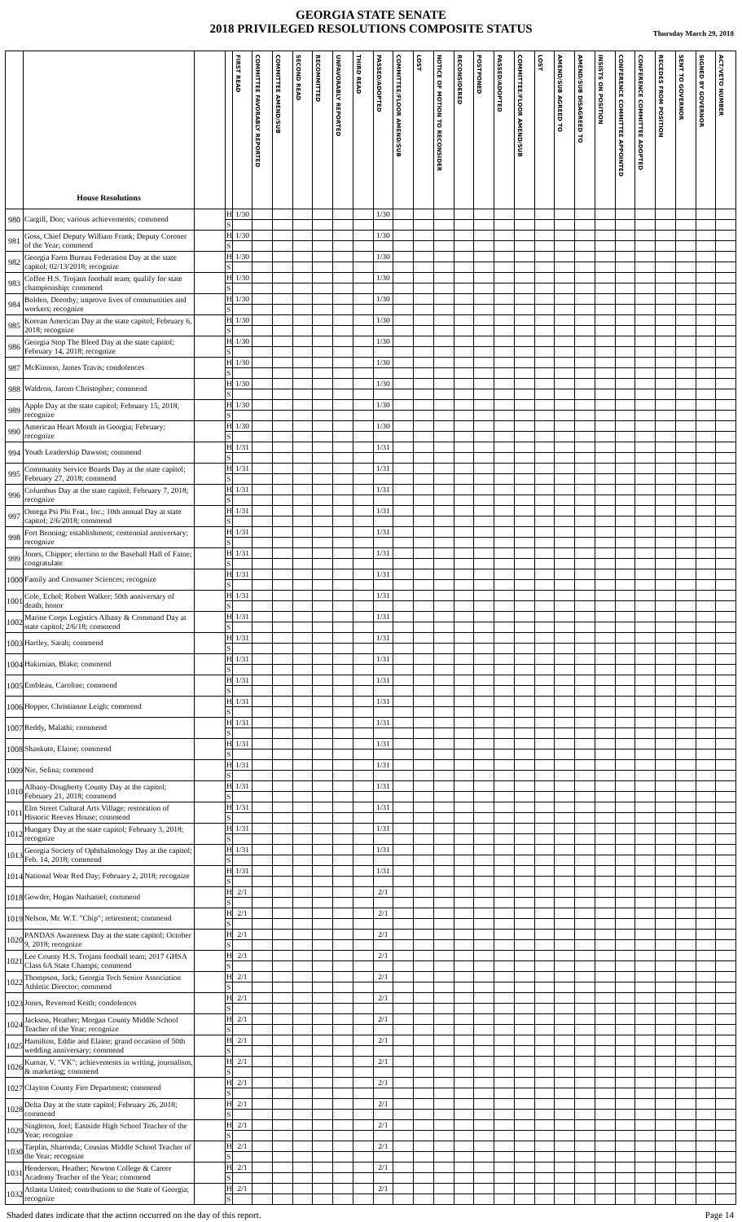GEORGIA STATE SENATE
2018 PRIVILEGED RESOLUTIONS COMPOSITE STATUS
Thursday March 29, 2018
| | House Resolutions | | | FIRST READ | COMMITTEE FAVORABLY REPORTED | COMMITTEE AMEND/SUB | SECOND READ | RECOMMITTED | UNFAVORABLY REPORTED | THIRD READ | PASSED/ADOPTED | COMMITTEE/FLOOR AMEND/SUB | LOST | NOTICE OF MOTION TO RECONSIDER | RECONSIDERED | POSTPONED | PASSED/ADOPTED | COMMITTEE/FLOOR AMEND/SUB | LOST | AMEND/SUB AGREED TO | AMEND/SUB DISAGREED TO | INSISTS ON POSITION | CONFERENCE COMMITTEE APPOINTED | CONFERENCE COMMITTEE ADOPTED | RECEDES FROM POSITION | SENT TO GOVERNOR | SIGNED BY GOVERNOR | ACT/VETO NUMBER |
| --- | --- | --- | --- | --- | --- | --- | --- | --- | --- | --- | --- | --- | --- | --- | --- | --- | --- | --- | --- | --- | --- | --- | --- | --- | --- | --- | --- | --- |
| 980 | Cargill, Don; various achievements; commend | | H | 1/30 | | | | | | | 1/30 | | | | | | | | | | | | | | | | | |
| | | | S | | | | | | | | | | | | | | | | | | | | | | | | | |
| 981 | Goss, Chief Deputy William Frank; Deputy Coroner of the Year; commend | | H | 1/30 | | | | | | | 1/30 | | | | | | | | | | | | | | | | | |
| | | | S | | | | | | | | | | | | | | | | | | | | | | | | | |
| 982 | Georgia Farm Bureau Federation Day at the state capitol; 02/13/2018; recognize | | H | 1/30 | | | | | | | 1/30 | | | | | | | | | | | | | | | | | |
| | | | S | | | | | | | | | | | | | | | | | | | | | | | | | |
| 983 | Coffee H.S. Trojans football team; qualify for state championship; commend | | H | 1/30 | | | | | | | 1/30 | | | | | | | | | | | | | | | | | |
| | | | S | | | | | | | | | | | | | | | | | | | | | | | | | |
| 984 | Bolden, Dorothy; improve lives of communities and workers; recognize | | H | 1/30 | | | | | | | 1/30 | | | | | | | | | | | | | | | | | |
| | | | S | | | | | | | | | | | | | | | | | | | | | | | | | |
| 985 | Korean American Day at the state capitol; February 6, 2018; recognize | | H | 1/30 | | | | | | | 1/30 | | | | | | | | | | | | | | | | | |
| | | | S | | | | | | | | | | | | | | | | | | | | | | | | | |
| 986 | Georgia Stop The Bleed Day at the state capitol; February 14, 2018; recognize | | H | 1/30 | | | | | | | 1/30 | | | | | | | | | | | | | | | | | |
| | | | S | | | | | | | | | | | | | | | | | | | | | | | | | |
| 987 | McKinnon, James Travis; condolences | | H | 1/30 | | | | | | | 1/30 | | | | | | | | | | | | | | | | | |
| | | | S | | | | | | | | | | | | | | | | | | | | | | | | | |
| 988 | Waldron, Jarom Christopher; commend | | H | 1/30 | | | | | | | 1/30 | | | | | | | | | | | | | | | | | |
| | | | S | | | | | | | | | | | | | | | | | | | | | | | | | |
| 989 | Apple Day at the state capitol; February 15, 2018; recognize | | H | 1/30 | | | | | | | 1/30 | | | | | | | | | | | | | | | | | |
| | | | S | | | | | | | | | | | | | | | | | | | | | | | | | |
| 990 | American Heart Month in Georgia; February; recognize | | H | 1/30 | | | | | | | 1/30 | | | | | | | | | | | | | | | | | |
| | | | S | | | | | | | | | | | | | | | | | | | | | | | | | |
| 994 | Youth Leadership Dawson; commend | | H | 1/31 | | | | | | | 1/31 | | | | | | | | | | | | | | | | | |
| | | | S | | | | | | | | | | | | | | | | | | | | | | | | | |
| 995 | Community Service Boards Day at the state capitol; February 27, 2018; commend | | H | 1/31 | | | | | | | 1/31 | | | | | | | | | | | | | | | | | |
| | | | S | | | | | | | | | | | | | | | | | | | | | | | | | |
| 996 | Columbus Day at the state capitol; February 7, 2018; recognize | | H | 1/31 | | | | | | | 1/31 | | | | | | | | | | | | | | | | | |
| | | | S | | | | | | | | | | | | | | | | | | | | | | | | | |
| 997 | Omega Psi Phi Frat., Inc.; 10th annual Day at state capitol; 2/6/2018; commend | | H | 1/31 | | | | | | | 1/31 | | | | | | | | | | | | | | | | | |
| | | | S | | | | | | | | | | | | | | | | | | | | | | | | | |
| 998 | Fort Benning; establishment; centennial anniversary; recognize | | H | 1/31 | | | | | | | 1/31 | | | | | | | | | | | | | | | | | |
| | | | S | | | | | | | | | | | | | | | | | | | | | | | | | |
| 999 | Jones, Chipper; election to the Baseball Hall of Fame; congratulate | | H | 1/31 | | | | | | | 1/31 | | | | | | | | | | | | | | | | | |
| | | | S | | | | | | | | | | | | | | | | | | | | | | | | | |
| 1000 | Family and Consumer Sciences; recognize | | H | 1/31 | | | | | | | 1/31 | | | | | | | | | | | | | | | | | |
| | | | S | | | | | | | | | | | | | | | | | | | | | | | | | |
| 1001 | Cole, Echol; Robert Walker; 50th anniversary of death; honor | | H | 1/31 | | | | | | | 1/31 | | | | | | | | | | | | | | | | | |
| | | | S | | | | | | | | | | | | | | | | | | | | | | | | | |
| 1002 | Marine Corps Logistics Albany & Command Day at state capitol; 2/6/18; commend | | H | 1/31 | | | | | | | 1/31 | | | | | | | | | | | | | | | | | |
| | | | S | | | | | | | | | | | | | | | | | | | | | | | | | |
| 1003 | Hartley, Sarah; commend | | H | 1/31 | | | | | | | 1/31 | | | | | | | | | | | | | | | | | |
| | | | S | | | | | | | | | | | | | | | | | | | | | | | | | |
| 1004 | Hakimian, Blake; commend | | H | 1/31 | | | | | | | 1/31 | | | | | | | | | | | | | | | | | |
| | | | S | | | | | | | | | | | | | | | | | | | | | | | | | |
| 1005 | Embleau, Caroline; commend | | H | 1/31 | | | | | | | 1/31 | | | | | | | | | | | | | | | | | |
| | | | S | | | | | | | | | | | | | | | | | | | | | | | | | |
| 1006 | Hopper, Christianne Leigh; commend | | H | 1/31 | | | | | | | 1/31 | | | | | | | | | | | | | | | | | |
| | | | S | | | | | | | | | | | | | | | | | | | | | | | | | |
| 1007 | Reddy, Malathi; commend | | H | 1/31 | | | | | | | 1/31 | | | | | | | | | | | | | | | | | |
| | | | S | | | | | | | | | | | | | | | | | | | | | | | | | |
| 1008 | Shankute, Elaine; commend | | H | 1/31 | | | | | | | 1/31 | | | | | | | | | | | | | | | | | |
| | | | S | | | | | | | | | | | | | | | | | | | | | | | | | |
| 1009 | Nie, Selina; commend | | H | 1/31 | | | | | | | 1/31 | | | | | | | | | | | | | | | | | |
| | | | S | | | | | | | | | | | | | | | | | | | | | | | | | |
| 1010 | Albany-Dougherty County Day at the capitol; February 21, 2018; commend | | H | 1/31 | | | | | | | 1/31 | | | | | | | | | | | | | | | | | |
| | | | S | | | | | | | | | | | | | | | | | | | | | | | | | |
| 1011 | Elm Street Cultural Arts Village; restoration of Historic Reeves House; commend | | H | 1/31 | | | | | | | 1/31 | | | | | | | | | | | | | | | | | |
| | | | S | | | | | | | | | | | | | | | | | | | | | | | | | |
| 1012 | Hungary Day at the state capitol; February 3, 2018; recognize | | H | 1/31 | | | | | | | 1/31 | | | | | | | | | | | | | | | | | |
| | | | S | | | | | | | | | | | | | | | | | | | | | | | | | |
| 1013 | Georgia Society of Ophthalmology Day at the capitol; Feb. 14, 2018; commend | | H | 1/31 | | | | | | | 1/31 | | | | | | | | | | | | | | | | | |
| | | | S | | | | | | | | | | | | | | | | | | | | | | | | | |
| 1014 | National Wear Red Day; February 2, 2018; recognize | | H | 1/31 | | | | | | | 1/31 | | | | | | | | | | | | | | | | | |
| | | | S | | | | | | | | | | | | | | | | | | | | | | | | | |
| 1018 | Gowder, Hogan Nathaniel; commend | | H | 2/1 | | | | | | | 2/1 | | | | | | | | | | | | | | | | | |
| | | | S | | | | | | | | | | | | | | | | | | | | | | | | | |
| 1019 | Nelson, Mr. W.T. "Chip"; retirement; commend | | H | 2/1 | | | | | | | 2/1 | | | | | | | | | | | | | | | | | |
| | | | S | | | | | | | | | | | | | | | | | | | | | | | | | |
| 1020 | PANDAS Awareness Day at the state capitol; October 9, 2018; recognize | | H | 2/1 | | | | | | | 2/1 | | | | | | | | | | | | | | | | | |
| | | | S | | | | | | | | | | | | | | | | | | | | | | | | | |
| 1021 | Lee County H.S. Trojans football team; 2017 GHSA Class 6A State Champs; commend | | H | 2/1 | | | | | | | 2/1 | | | | | | | | | | | | | | | | | |
| | | | S | | | | | | | | | | | | | | | | | | | | | | | | | |
| 1022 | Thompson, Jack; Georgia Tech Senior Association Athletic Director; commend | | H | 2/1 | | | | | | | 2/1 | | | | | | | | | | | | | | | | | |
| | | | S | | | | | | | | | | | | | | | | | | | | | | | | | |
| 1023 | Jones, Reverend Keith; condolences | | H | 2/1 | | | | | | | 2/1 | | | | | | | | | | | | | | | | | |
| | | | S | | | | | | | | | | | | | | | | | | | | | | | | | |
| 1024 | Jackson, Heather; Morgan County Middle School Teacher of the Year; recognize | | H | 2/1 | | | | | | | 2/1 | | | | | | | | | | | | | | | | | |
| | | | S | | | | | | | | | | | | | | | | | | | | | | | | | |
| 1025 | Hamilton, Eddie and Elaine; grand occasion of 50th wedding anniversary; commend | | H | 2/1 | | | | | | | 2/1 | | | | | | | | | | | | | | | | | |
| | | | S | | | | | | | | | | | | | | | | | | | | | | | | | |
| 1026 | Kumar, V. "VK"; achievements in writing, journalism, & marketing; commend | | H | 2/1 | | | | | | | 2/1 | | | | | | | | | | | | | | | | | |
| | | | S | | | | | | | | | | | | | | | | | | | | | | | | | |
| 1027 | Clayton County Fire Department; commend | | H | 2/1 | | | | | | | 2/1 | | | | | | | | | | | | | | | | | |
| | | | S | | | | | | | | | | | | | | | | | | | | | | | | | |
| 1028 | Delta Day at the state capitol; February 26, 2018; commend | | H | 2/1 | | | | | | | 2/1 | | | | | | | | | | | | | | | | | |
| | | | S | | | | | | | | | | | | | | | | | | | | | | | | | |
| 1029 | Singleton, Joel; Eastside High School Teacher of the Year; recognize | | H | 2/1 | | | | | | | 2/1 | | | | | | | | | | | | | | | | | |
| | | | S | | | | | | | | | | | | | | | | | | | | | | | | | |
| 1030 | Tarplin, Sharonda; Cousins Middle School Teacher of the Year; recognize | | H | 2/1 | | | | | | | 2/1 | | | | | | | | | | | | | | | | | |
| | | | S | | | | | | | | | | | | | | | | | | | | | | | | | |
| 1031 | Henderson, Heather; Newton College & Career Academy Teacher of the Year; commend | | H | 2/1 | | | | | | | 2/1 | | | | | | | | | | | | | | | | | |
| | | | S | | | | | | | | | | | | | | | | | | | | | | | | | |
| 1032 | Atlanta United; contributions to the State of Georgia; recognize | | H | 2/1 | | | | | | | 2/1 | | | | | | | | | | | | | | | | | |
| | | | S | | | | | | | | | | | | | | | | | | | | | | | | | |
Shaded dates indicate that the action occurred on the day of this report. Page 14